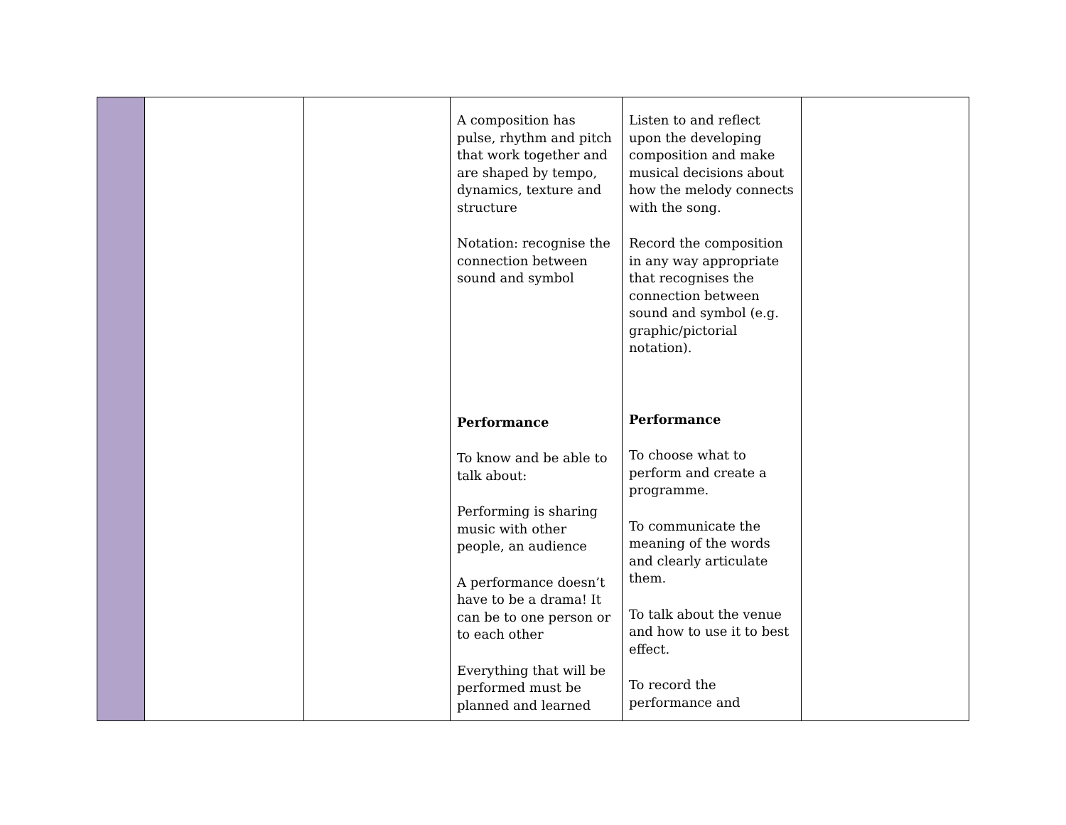| | | | A composition has pulse, rhythm and pitch that work together and are shaped by tempo, dynamics, texture and structure Notation: recognise the connection between sound and symbol Performance To know and be able to talk about: Performing is sharing music with other people, an audience A performance doesn’t have to be a drama! It can be to one person or to each other Everything that will be performed must be planned and learned | Listen to and reflect upon the developing composition and make musical decisions about how the melody connects with the song. Record the composition in any way appropriate that recognises the connection between sound and symbol (e.g. graphic/pictorial notation). Performance To choose what to perform and create a programme. To communicate the meaning of the words and clearly articulate them. To talk about the venue and how to use it to best effect. To record the performance and | |